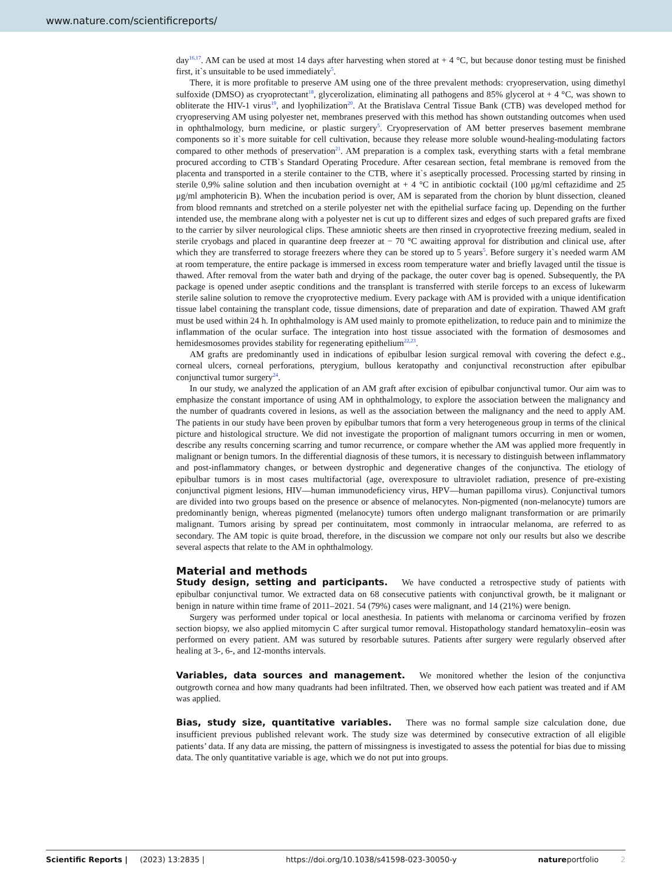www.nature.com/scientificreports/
day<sup>16,17</sup>. AM can be used at most 14 days after harvesting when stored at + 4 °C, but because donor testing must be finished first, it`s unsuitable to be used immediately<sup>5</sup>.
There, it is more profitable to preserve AM using one of the three prevalent methods: cryopreservation, using dimethyl sulfoxide (DMSO) as cryoprotectant<sup>18</sup>, glycerolization, eliminating all pathogens and 85% glycerol at + 4 °C, was shown to obliterate the HIV-1 virus<sup>19</sup>, and lyophilization<sup>20</sup>. At the Bratislava Central Tissue Bank (CTB) was developed method for cryopreserving AM using polyester net, membranes preserved with this method has shown outstanding outcomes when used in ophthalmology, burn medicine, or plastic surgery<sup>5</sup>. Cryopreservation of AM better preserves basement membrane components so it`s more suitable for cell cultivation, because they release more soluble wound-healing-modulating factors compared to other methods of preservation<sup>21</sup>. AM preparation is a complex task, everything starts with a fetal membrane procured according to CTB`s Standard Operating Procedure. After cesarean section, fetal membrane is removed from the placenta and transported in a sterile container to the CTB, where it`s aseptically processed. Processing started by rinsing in sterile 0,9% saline solution and then incubation overnight at + 4 °C in antibiotic cocktail (100 μg/ml ceftazidime and 25 μg/ml amphotericin B). When the incubation period is over, AM is separated from the chorion by blunt dissection, cleaned from blood remnants and stretched on a sterile polyester net with the epithelial surface facing up. Depending on the further intended use, the membrane along with a polyester net is cut up to different sizes and edges of such prepared grafts are fixed to the carrier by silver neurological clips. These amniotic sheets are then rinsed in cryoprotective freezing medium, sealed in sterile cryobags and placed in quarantine deep freezer at − 70 °C awaiting approval for distribution and clinical use, after which they are transferred to storage freezers where they can be stored up to 5 years<sup>5</sup>. Before surgery it`s needed warm AM at room temperature, the entire package is immersed in excess room temperature water and briefly lavaged until the tissue is thawed. After removal from the water bath and drying of the package, the outer cover bag is opened. Subsequently, the PA package is opened under aseptic conditions and the transplant is transferred with sterile forceps to an excess of lukewarm sterile saline solution to remove the cryoprotective medium. Every package with AM is provided with a unique identification tissue label containing the transplant code, tissue dimensions, date of preparation and date of expiration. Thawed AM graft must be used within 24 h. In ophthalmology is AM used mainly to promote epithelization, to reduce pain and to minimize the inflammation of the ocular surface. The integration into host tissue associated with the formation of desmosomes and hemidesmosomes provides stability for regenerating epithelium<sup>22,23</sup>.
AM grafts are predominantly used in indications of epibulbar lesion surgical removal with covering the defect e.g., corneal ulcers, corneal perforations, pterygium, bullous keratopathy and conjunctival reconstruction after epibulbar conjunctival tumor surgery<sup>24</sup>.
In our study, we analyzed the application of an AM graft after excision of epibulbar conjunctival tumor. Our aim was to emphasize the constant importance of using AM in ophthalmology, to explore the association between the malignancy and the number of quadrants covered in lesions, as well as the association between the malignancy and the need to apply AM. The patients in our study have been proven by epibulbar tumors that form a very heterogeneous group in terms of the clinical picture and histological structure. We did not investigate the proportion of malignant tumors occurring in men or women, describe any results concerning scarring and tumor recurrence, or compare whether the AM was applied more frequently in malignant or benign tumors. In the differential diagnosis of these tumors, it is necessary to distinguish between inflammatory and post-inflammatory changes, or between dystrophic and degenerative changes of the conjunctiva. The etiology of epibulbar tumors is in most cases multifactorial (age, overexposure to ultraviolet radiation, presence of pre-existing conjunctival pigment lesions, HIV—human immunodeficiency virus, HPV—human papilloma virus). Conjunctival tumors are divided into two groups based on the presence or absence of melanocytes. Non-pigmented (non-melanocyte) tumors are predominantly benign, whereas pigmented (melanocyte) tumors often undergo malignant transformation or are primarily malignant. Tumors arising by spread per continuitatem, most commonly in intraocular melanoma, are referred to as secondary. The AM topic is quite broad, therefore, in the discussion we compare not only our results but also we describe several aspects that relate to the AM in ophthalmology.
Material and methods
Study design, setting and participants. We have conducted a retrospective study of patients with epibulbar conjunctival tumor. We extracted data on 68 consecutive patients with conjunctival growth, be it malignant or benign in nature within time frame of 2011–2021. 54 (79%) cases were malignant, and 14 (21%) were benign.
Surgery was performed under topical or local anesthesia. In patients with melanoma or carcinoma verified by frozen section biopsy, we also applied mitomycin C after surgical tumor removal. Histopathology standard hematoxylin–eosin was performed on every patient. AM was sutured by resorbable sutures. Patients after surgery were regularly observed after healing at 3-, 6-, and 12-months intervals.
Variables, data sources and management. We monitored whether the lesion of the conjunctiva outgrowth cornea and how many quadrants had been infiltrated. Then, we observed how each patient was treated and if AM was applied.
Bias, study size, quantitative variables. There was no formal sample size calculation done, due insufficient previous published relevant work. The study size was determined by consecutive extraction of all eligible patients’ data. If any data are missing, the pattern of missingness is investigated to assess the potential for bias due to missing data. The only quantitative variable is age, which we do not put into groups.
Scientific Reports | (2023) 13:2835 | https://doi.org/10.1038/s41598-023-30050-y natureportfolio 2